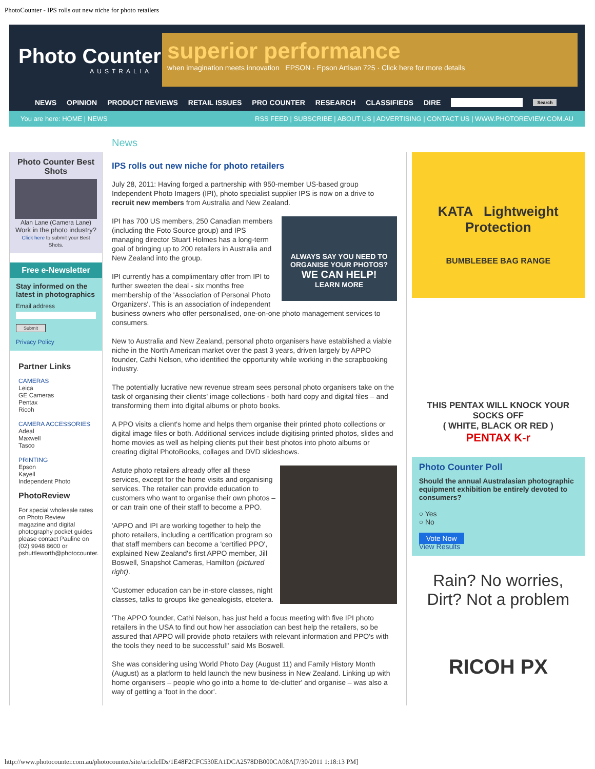PhotoCounter - IPS rolls out new niche for photo retailers
Photo Counter
AUSTRALIA
superior performance
when imagination meets innovation EPSON · Epson Artisan 725 · Click here for more details
NEWS OPINION PRODUCT REVIEWS RETAIL ISSUES PRO COUNTER RESEARCH CLASSIFIEDS DIRE Search
You are here: HOME | NEWS RSS FEED | SUBSCRIBE | ABOUT US | ADVERTISING | CONTACT US | WWW.PHOTOREVIEW.COM.AU
Photo Counter Best Shots
Alan Lane (Camera Lane)
Work in the photo industry?
Click here to submit your Best Shots.
Free e-Newsletter
Stay informed on the latest in photographics
Email address
Submit
Privacy Policy
Partner Links
CAMERAS
Leica
GE Cameras
Pentax
Ricoh
CAMERA ACCESSORIES
Adeal
Maxwell
Tasco
PRINTING
Epson
Kayell
Independent Photo
PhotoReview
For special wholesale rates on Photo Review magazine and digital photography pocket guides please contact Pauline on (02) 9948 8600 or pshuttleworth@photocounter.
News
IPS rolls out new niche for photo retailers
July 28, 2011: Having forged a partnership with 950-member US-based group Independent Photo Imagers (IPI), photo specialist supplier IPS is now on a drive to recruit new members from Australia and New Zealand.
ALWAYS SAY YOU NEED TO ORGANISE YOUR PHOTOS?
WE CAN HELP!
LEARN MORE
IPI has 700 US members, 250 Canadian members (including the Foto Source group) and IPS managing director Stuart Holmes has a long-term goal of bringing up to 200 retailers in Australia and New Zealand into the group.
IPI currently has a complimentary offer from IPI to further sweeten the deal - six months free membership of the 'Association of Personal Photo Organizers'. This is an association of independent business owners who offer personalised, one-on-one photo management services to consumers.
New to Australia and New Zealand, personal photo organisers have established a viable niche in the North American market over the past 3 years, driven largely by APPO founder, Cathi Nelson, who identified the opportunity while working in the scrapbooking industry.
The potentially lucrative new revenue stream sees personal photo organisers take on the task of organising their clients' image collections - both hard copy and digital files – and transforming them into digital albums or photo books.
A PPO visits a client's home and helps them organise their printed photo collections or digital image files or both. Additional services include digitising printed photos, slides and home movies as well as helping clients put their best photos into photo albums or creating digital PhotoBooks, collages and DVD slideshows.
Astute photo retailers already offer all these services, except for the home visits and organising services. The retailer can provide education to customers who want to organise their own photos – or can train one of their staff to become a PPO.
'APPO and IPI are working together to help the photo retailers, including a certification program so that staff members can become a 'certified PPO', explained New Zealand's first APPO member, Jill Boswell, Snapshot Cameras, Hamilton (pictured right).
'Customer education can be in-store classes, night classes, talks to groups like genealogists, etcetera.
'The APPO founder, Cathi Nelson, has just held a focus meeting with five IPI photo retailers in the USA to find out how her association can best help the retailers, so be assured that APPO will provide photo retailers with relevant information and PPO's with the tools they need to be successful!' said Ms Boswell.
She was considering using World Photo Day (August 11) and Family History Month (August) as a platform to held launch the new business in New Zealand. Linking up with home organisers – people who go into a home to 'de-clutter' and organise – was also a way of getting a 'foot in the door'.
KATA Lightweight Protection
BUMBLEBEE BAG RANGE
THIS PENTAX WILL KNOCK YOUR SOCKS OFF
( WHITE, BLACK OR RED )
PENTAX K-r
Photo Counter Poll
Should the annual Australasian photographic equipment exhibition be entirely devoted to consumers?
○ Yes
○ No
Vote Now
View Results
Rain? No worries,
Dirt? Not a problem
RICOH PX
http://www.photocounter.com.au/photocounter/site/articleIDs/1E48F2CFC530EA1DCA2578DB000CA08A[7/30/2011 1:18:13 PM]